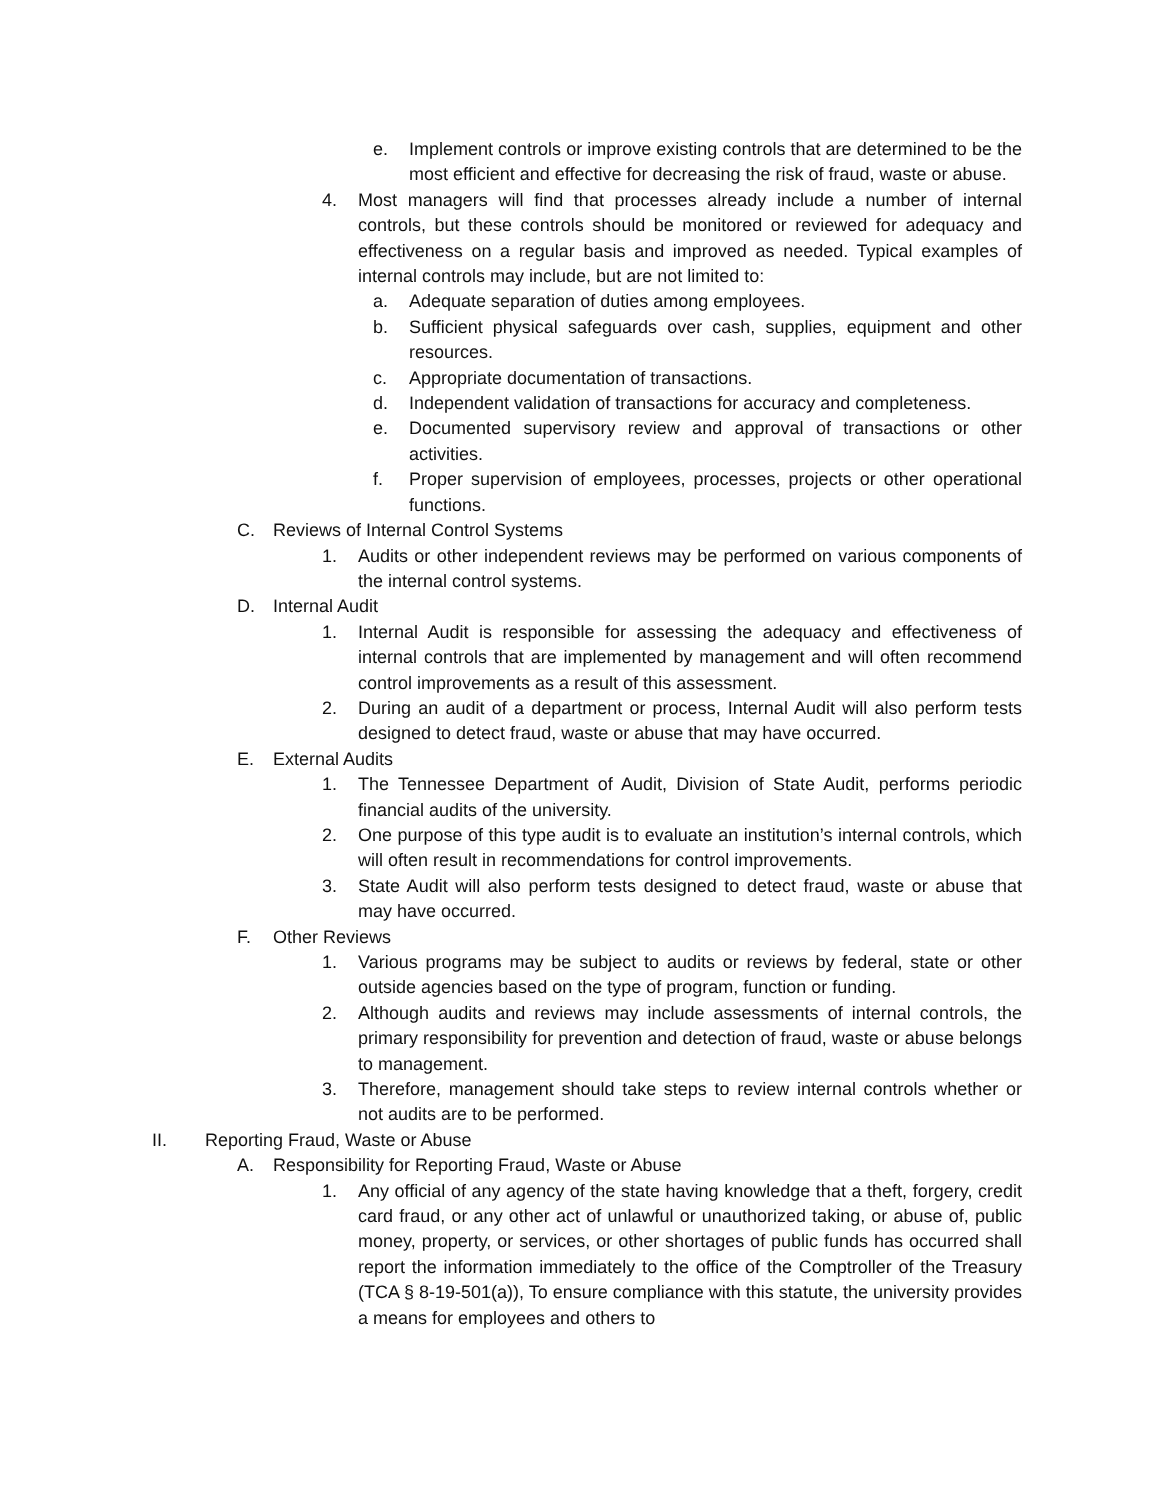e. Implement controls or improve existing controls that are determined to be the most efficient and effective for decreasing the risk of fraud, waste or abuse.
4. Most managers will find that processes already include a number of internal controls, but these controls should be monitored or reviewed for adequacy and effectiveness on a regular basis and improved as needed. Typical examples of internal controls may include, but are not limited to:
a. Adequate separation of duties among employees.
b. Sufficient physical safeguards over cash, supplies, equipment and other resources.
c. Appropriate documentation of transactions.
d. Independent validation of transactions for accuracy and completeness.
e. Documented supervisory review and approval of transactions or other activities.
f. Proper supervision of employees, processes, projects or other operational functions.
C. Reviews of Internal Control Systems
1. Audits or other independent reviews may be performed on various components of the internal control systems.
D. Internal Audit
1. Internal Audit is responsible for assessing the adequacy and effectiveness of internal controls that are implemented by management and will often recommend control improvements as a result of this assessment.
2. During an audit of a department or process, Internal Audit will also perform tests designed to detect fraud, waste or abuse that may have occurred.
E. External Audits
1. The Tennessee Department of Audit, Division of State Audit, performs periodic financial audits of the university.
2. One purpose of this type audit is to evaluate an institution’s internal controls, which will often result in recommendations for control improvements.
3. State Audit will also perform tests designed to detect fraud, waste or abuse that may have occurred.
F. Other Reviews
1. Various programs may be subject to audits or reviews by federal, state or other outside agencies based on the type of program, function or funding.
2. Although audits and reviews may include assessments of internal controls, the primary responsibility for prevention and detection of fraud, waste or abuse belongs to management.
3. Therefore, management should take steps to review internal controls whether or not audits are to be performed.
II. Reporting Fraud, Waste or Abuse
A. Responsibility for Reporting Fraud, Waste or Abuse
1. Any official of any agency of the state having knowledge that a theft, forgery, credit card fraud, or any other act of unlawful or unauthorized taking, or abuse of, public money, property, or services, or other shortages of public funds has occurred shall report the information immediately to the office of the Comptroller of the Treasury (TCA § 8-19-501(a)), To ensure compliance with this statute, the university provides a means for employees and others to